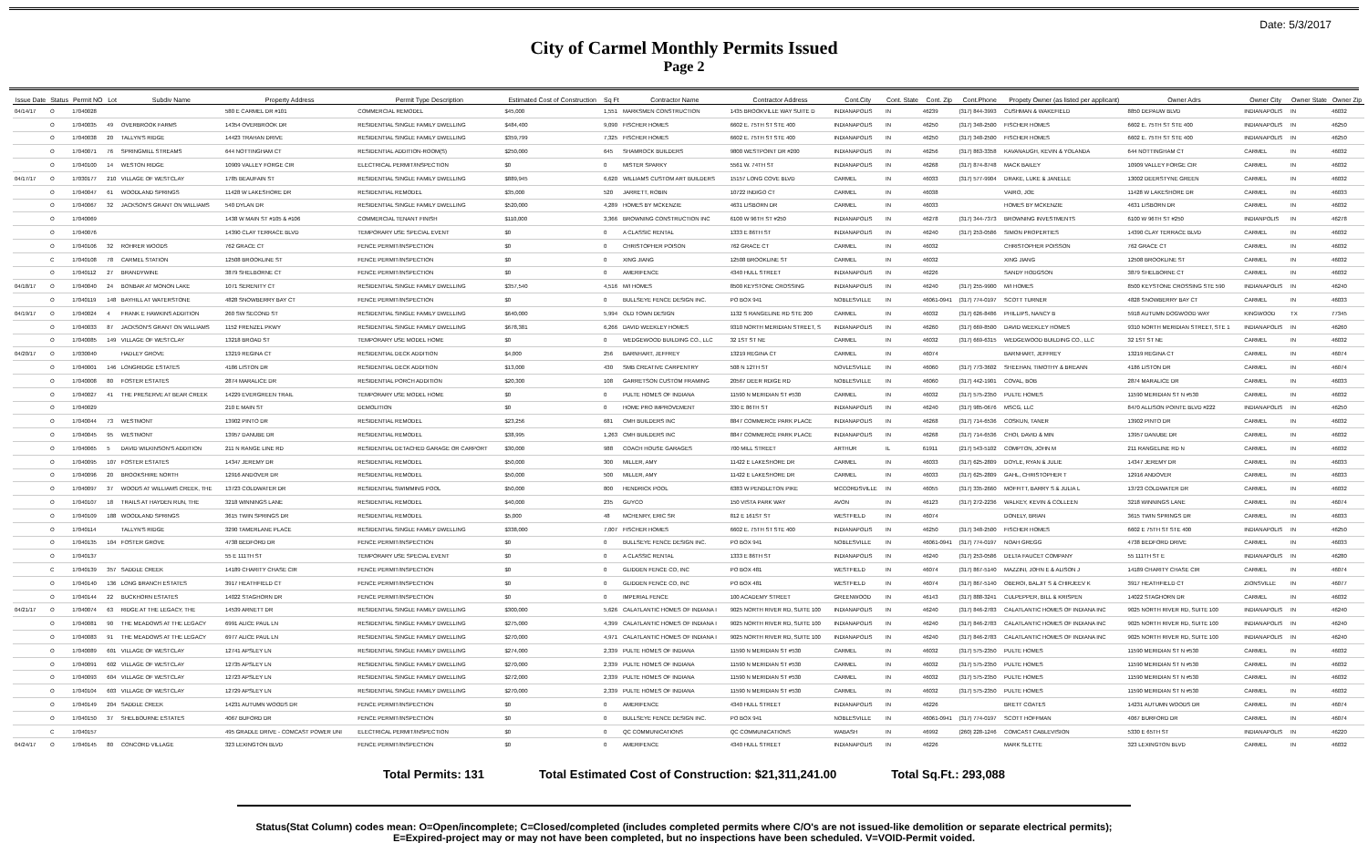Date: 5/3/2017
City of Carmel Monthly Permits Issued
Page 2
| Issue Date | Status | Permit NO | Lot | Subdiv Name | Property Address | Permit Type Description | Estimated Cost of Construction | Sq Ft | Contractor Name | Contractor Address | Cont.City | Cont. State | Cont. Zip | Cont.Phone | Propety Owner (as listed per applicant) | Owner Adrs | Owner City | Owner State | Owner Zip |
| --- | --- | --- | --- | --- | --- | --- | --- | --- | --- | --- | --- | --- | --- | --- | --- | --- | --- | --- | --- |
| 04/14/17 | O | 17040028 | | | 580 E CARMEL DR #101 | COMMERCIAL REMODEL | $45,000 | 1,551 | MARKSMEN CONSTRUCTION | 1435 BROOKVILLE WAY SUITE D | INDIANAPOLIS | IN | 46239 | (317) 844-3993 | CUSHMAN & WAKEFIELD | 8850 DEPAUW BLVD | INDIANAPOLIS | IN | 46032 |
| | O | 17040035 | 49 | OVERBROOK FARMS | 14354 OVERBROOK DR | RESIDENTIAL SINGLE FAMILY DWELLING | $484,400 | 9,090 | FISCHER HOMES | 6602 E. 75TH ST STE 400 | INDIANAPOLIS | IN | 46250 | (317) 348-2500 | FISCHER HOMES | 6602 E. 75TH ST STE 400 | INDIANAPOLIS | IN | 46250 |
| | O | 17040038 | 20 | TALLYN'S RIDGE | 14423 TRAHAN DRIVE | RESIDENTIAL SINGLE FAMILY DWELLING | $359,799 | 7,325 | FISCHER HOMES | 6602 E. 75TH ST STE 400 | INDIANAPOLIS | IN | 46250 | (317) 348-2500 | FISCHER HOMES | 6602 E. 75TH ST STE 400 | INDIANAPOLIS | IN | 46250 |
| | O | 17040071 | 76 | SPRINGMILL STREAMS | 644 NOTTINGHAM CT | RESIDENTIAL ADDITION-ROOM(S) | $250,000 | 645 | SHAMROCK BUILDERS | 9800 WESTPOINT DR #200 | INDIANAPOLIS | IN | 46256 | (317) 863-3358 | KAVANAUGH, KEVIN & YOLANDA | 644 NOTTINGHAM CT | CARMEL | IN | 46032 |
| | O | 17040100 | 14 | WESTON RIDGE | 10909 VALLEY FORGE CIR | ELECTRICAL PERMIT/INSPECTION | $0 | 0 | MISTER SPARKY | 5561 W. 74TH ST | INDIANAPOLIS | IN | 46268 | (317) 874-8748 | MACK BAILEY | 10909 VALLEY FORGE CIR | CARMEL | IN | 46032 |
| 04/17/17 | O | 17030177 | 210 | VILLAGE OF WESTCLAY | 1785 BEAUFAIN ST | RESIDENTIAL SINGLE FAMILY DWELLING | $889,945 | 6,620 | WILLIAMS CUSTOM ART BUILDERS | 15157 LONG COVE BLVD | CARMEL | IN | 46033 | (317) 577-9904 | DRAKE, LUKE & JANELLE | 13002 DEERSTYNE GREEN | CARMEL | IN | 46032 |
| | O | 17040047 | 61 | WOODLAND SPRINGS | 11428 W LAKESHORE DR | RESIDENTIAL REMODEL | $35,000 | 520 | JARRETT, ROBIN | 10722 INDIGO CT | CARMEL | IN | 46038 | | VAIRO, JOE | 11428 W LAKESHORE DR | CARMEL | IN | 46033 |
| | O | 17040067 | 32 | JACKSON'S GRANT ON WILLIAMS | 540 DYLAN DR | RESIDENTIAL SINGLE FAMILY DWELLING | $520,000 | 4,289 | HOMES BY MCKENZIE | 4631 LISBORN DR | CARMEL | IN | 46033 | | HOMES BY MCKENZIE | 4631 LISBORN DR | CARMEL | IN | 46032 |
| | O | 17040069 | | | 1438 W MAIN ST #105 & #106 | COMMERCIAL TENANT FINISH | $110,000 | 3,366 | BROWNING CONSTRUCTION INC | 6100 W 96TH ST #250 | INDIANAPOLIS | IN | 46278 | (317) 344-7373 | BROWNING INVESTMENTS | 6100 W 96TH ST #250 | INDIANPOLIS | IN | 46278 |
| | O | 17040076 | | | 14390 CLAY TERRACE BLVD | TEMPORARY USE SPECIAL EVENT | $0 | 0 | A CLASSIC RENTAL | 1333 E 86TH ST | INDIANAPOLIS | IN | 46240 | (317) 253-0586 | SIMON PROPERTIES | 14390 CLAY TERRACE BLVD | CARMEL | IN | 46032 |
| | O | 17040106 | 32 | ROHRER WOODS | 762 GRACE CT | FENCE PERMIT/INSPECTION | $0 | 0 | CHRISTOPHER POISON | 762 GRACE CT | CARMEL | IN | 46032 | | CHRISTOPHER POISSON | 762 GRACE CT | CARMEL | IN | 46032 |
| | C | 17040108 | 78 | CARMEL STATION | 12508 BROOKLINE ST | FENCE PERMIT/INSPECTION | $0 | 0 | XING JIANG | 12508 BROOKLINE ST | CARMEL | IN | 46032 | | XING JIANG | 12508 BROOKLINE ST | CARMEL | IN | 46032 |
| | O | 17040112 | 27 | BRANDYWINE | 3879 SHELBORNE CT | FENCE PERMIT/INSPECTION | $0 | 0 | AMERIFENCE | 4340 HULL STREET | INDIANAPOLIS | IN | 46226 | | SANDY HODGSON | 3879 SHELBORNE CT | CARMEL | IN | 46032 |
| 04/18/17 | O | 17040040 | 24 | BONBAR AT MONON LAKE | 1071 SERENITY CT | RESIDENTIAL SINGLE FAMILY DWELLING | $357,540 | 4,516 | M/I HOMES | 8500 KEYSTONE CROSSING | INDIANAPOLIS | IN | 46240 | (317) 255-9900 | M/I HOMES | 8500 KEYSTONE CROSSING STE 590 | INDIANAPOLIS | IN | 46240 |
| | O | 17040119 | 148 | BAYHILL AT WATERSTONE | 4828 SNOWBERRY BAY CT | FENCE PERMIT/INSPECTION | $0 | 0 | BULLSEYE FENCE DESIGN INC. | PO BOX 941 | NOBLESVILLE | IN | 46061-0941 | (317) 774-0197 | SCOTT TURNER | 4828 SNOWBERRY BAY CT | CARMEL | IN | 46033 |
| 04/19/17 | O | 17040024 | 4 | FRANK E HAWKINS ADDITION | 260 SW SECOND ST | RESIDENTIAL SINGLE FAMILY DWELLING | $640,000 | 5,994 | OLD TOWN DESIGN | 1132 S RANGELINE RD STE 200 | CARMEL | IN | 46032 | (317) 626-8486 | PHILLIPS, NANCY B | 5918 AUTUMN DOGWOOD WAY | KINGWOOD | TX | 77345 |
| | O | 17040033 | 87 | JACKSON'S GRANT ON WILLIAMS | 1152 FRENZEL PKWY | RESIDENTIAL SINGLE FAMILY DWELLING | $678,381 | 6,266 | DAVID WEEKLEY HOMES | 9310 NORTH MERIDIAN STREET, S | INDIANAPOLIS | IN | 46260 | (317) 669-8500 | DAVID WEEKLEY HOMES | 9310 NORTH MERIDIAN STREET, STE 1 | INDIANAPOLIS | IN | 46260 |
| | O | 17040085 | 149 | VILLAGE OF WESTCLAY | 13218 BROAD ST | TEMPORARY USE MODEL HOME | $0 | 0 | WEDGEWOOD BUILDING CO., LLC | 32 1ST ST NE | CARMEL | IN | 46032 | (317) 669-6315 | WEDGEWOOD BUILDING CO., LLC | 32 1ST ST NE | CARMEL | IN | 46032 |
| 04/20/17 | O | 17030040 | | HADLEY GROVE | 13219 REGINA CT | RESIDENTIAL DECK ADDITION | $4,000 | 256 | BARNHART, JEFFREY | 13219 REGINA CT | CARMEL | IN | 46074 | | BARNHART, JEFFREY | 13219 REGINA CT | CARMEL | IN | 46074 |
| | O | 17040001 | 146 | LONGRIDGE ESTATES | 4186 LISTON DR | RESIDENTIAL DECK ADDITION | $13,000 | 430 | SMB CREATIVE CARPENTRY | 508 N 12TH ST | NOVLESVILLE | IN | 46060 | (317) 773-3602 | SHEEHAN, TIMOTHY & BREANN | 4186 LISTON DR | CARMEL | IN | 46074 |
| | O | 17040008 | 80 | FOSTER ESTATES | 2874 MARALICE DR | RESIDENTIAL PORCH ADDITION | $20,300 | 108 | GARRETSON CUSTOM FRAMING | 20567 DEER RDIGE RD | NOBLESVILLE | IN | 46060 | (317) 442-1901 | COVAL, BOB | 2874 MARALICE DR | CARMEL | IN | 46033 |
| | O | 17040027 | 41 | THE PRESERVE AT BEAR CREEK | 14229 EVERGREEN TRAIL | TEMPORARY USE MODEL HOME | $0 | 0 | PULTE HOMES OF INDIANA | 11590 N MERIDIAN ST #530 | CARMEL | IN | 46032 | (317) 575-2350 | PULTE HOMES | 11590 MERIDIAN ST N #530 | CARMEL | IN | 46032 |
| | O | 17040029 | | | 210 E MAIN ST | DEMOLITION | $0 | 0 | HOME PRO IMPROVEMENT | 330 E 86TH ST | INDIANAPOLIS | IN | 46240 | (317) 985-0676 | MSCG, LLC | 8470 ALLISON POINTE BLVD #222 | INDIANAPOLIS | IN | 46250 |
| | O | 17040044 | 73 | WESTMONT | 13902 PINTO DR | RESIDENTIAL REMODEL | $23,256 | 681 | CMH BUILDERS INC | 8847 COMMERCE PARK PLACE | INDIANAPOLIS | IN | 46268 | (317) 714-6536 | COSKUN, TANER | 13902 PINTO DR | CARMEL | IN | 46032 |
| | O | 17040045 | 95 | WESTMONT | 13957 DANUBE DR | RESIDENTIAL REMODEL | $38,995 | 1,263 | CMH BUILDERS INC | 8847 COMMERCE PARK PLACE | INDIANAPOLIS | IN | 46268 | (317) 714-6536 | CHOI, DAVID & MIN | 13957 DANUBE DR | CARMEL | IN | 46032 |
| | O | 17040065 | 5 | DAVID WILKINSON'S ADDITION | 211 N RANGE LINE RD | RESIDENTIAL DETACHED GARAGE OR CARPORT | $30,000 | 988 | COACH HOUSE GARAGES | 700 MILL STREET | ARTHUR | IL | 61911 | (217) 543-5102 | COMPTON, JOHN M | 211 RANGELINE RD N | CARMEL | IN | 46032 |
| | O | 17040095 | 107 | FOSTER ESTATES | 14347 JEREMY DR | RESIDENTIAL REMODEL | $50,000 | 300 | MILLER, AMY | 11422 E LAKESHORE DR | CARMEL | IN | 46033 | (317) 625-2809 | DOYLE, RYAN & JULIE | 14347 JEREMY DR | CARMEL | IN | 46033 |
| | O | 17040096 | 20 | BROOKSHIRE NORTH | 12916 ANDOVER DR | RESIDENTIAL REMODEL | $50,000 | 500 | MILLER, AMY | 11422 E LAKESHORE DR | CARMEL | IN | 46033 | (317) 625-2809 | GAHL, CHRISTOPHER T | 12916 ANDOVER | CARMEL | IN | 46033 |
| | O | 17040097 | 37 | WOODS AT WILLIAMS CREEK, THE | 13723 COLDWATER DR | RESIDENTIAL SWIMMING POOL | $50,000 | 800 | HENDRICK POOL | 6383 W PENDLETON PIKE | MCCORDSVILLE | IN | 46055 | (317) 335-2660 | MOFFITT, BARRY S & JULIA L | 13723 COLDWATER DR | CARMEL | IN | 46032 |
| | O | 17040107 | 18 | TRAILS AT HAYDEN RUN, THE | 3218 WINNINGS LANE | RESIDENTIAL REMODEL | $40,000 | 235 | GUYCO | 150 VISTA PARK WAY | AVON | IN | 46123 | (317) 272-2236 | WALKEY, KEVIN & COLLEEN | 3218 WINNINGS LANE | CARMEL | IN | 46074 |
| | O | 17040109 | 188 | WOODLAND SPRINGS | 3615 TWIN SPRINGS DR | RESIDENTIAL REMODEL | $5,000 | 48 | MCHENRY, ERIC SR | 812 E 161ST ST | WESTFIELD | IN | 46074 | | DONELY, BRIAN | 3615 TWIN SPRINGS DR | CARMEL | IN | 46033 |
| | O | 17040114 | | TALLYN'S RIDGE | 3290 TAMERLANE PLACE | RESIDENTIAL SINGLE FAMILY DWELLING | $338,000 | 7,007 | FISCHER HOMES | 6602 E. 75TH ST STE 400 | INDIANAPOLIS | IN | 46250 | (317) 348-2500 | FISCHER HOMES | 6602 E 75TH ST STE 400 | INDIANAPOLIS | IN | 46250 |
| | O | 17040135 | 104 | FOSTER GROVE | 4738 BEDFORD DR | FENCE PERMIT/INSPECTION | $0 | 0 | BULLSEYE FENCE DESIGN INC. | PO BOX 941 | NOBLESVILLE | IN | 46061-0941 | (317) 774-0197 | NOAH GREGG | 4738 BEDFORD DRIVE | CARMEL | IN | 46033 |
| | O | 17040137 | | | 55 E 111TH ST | TEMPORARY USE SPECIAL EVENT | $0 | 0 | A CLASSIC RENTAL | 1333 E 86TH ST | INDIANAPOLIS | IN | 46240 | (317) 253-0586 | DELTA FAUCET COMPANY | 55 111TH ST E | INDIANAPOLIS | IN | 46280 |
| | C | 17040139 | 357 | SADDLE CREEK | 14189 CHARITY CHASE CIR | FENCE PERMIT/INSPECTION | $0 | 0 | GLIDDEN FENCE CO, INC | PO BOX 481 | WESTFIELD | IN | 46074 | (317) 867-5140 | MAZZINI, JOHN E & ALISON J | 14189 CHARITY CHASE CIR | CARMEL | IN | 46074 |
| | O | 17040140 | 136 | LONG BRANCH ESTATES | 3917 HEATHFIELD CT | FENCE PERMIT/INSPECTION | $0 | 0 | GLIDDEN FENCE CO, INC | PO BOX 481 | WESTFIELD | IN | 46074 | (317) 867-5140 | OBEROI, BALJIT S & CHIRJEEV K | 3917 HEATHFIELD CT | ZIONSVILLE | IN | 46077 |
| | O | 17040144 | 22 | BUCKHORN ESTATES | 14022 STAGHORN DR | FENCE PERMIT/INSPECTION | $0 | 0 | IMPERIAL FENCE | 100 ACADEMY STREET | GREENWOOD | IN | 46143 | (317) 888-3241 | CULPEPPER, BILL & KRISPEN | 14022 STAGHORN DR | CARMEL | IN | 46032 |
| 04/21/17 | O | 17040074 | 63 | RIDGE AT THE LEGACY, THE | 14539 ARNETT DR | RESIDENTIAL SINGLE FAMILY DWELLING | $300,000 | 5,626 | CALATLANTIC HOMES OF INDIANA I | 9025 NORTH RIVER RD, SUITE 100 | INDIANAPOLIS | IN | 46240 | (317) 846-2783 | CALATLANTIC HOMES OF INDIANA INC | 9025 NORTH RIVER RD, SUITE 100 | INDIANAPOLIS | IN | 46240 |
| | O | 17040081 | 90 | THE MEADOWS AT THE LEGACY | 6991 ALICE PAUL LN | RESIDENTIAL SINGLE FAMILY DWELLING | $275,000 | 4,399 | CALATLANTIC HOMES OF INDIANA I | 9025 NORTH RIVER RD, SUITE 100 | INDIANAPOLIS | IN | 46240 | (317) 846-2783 | CALATLANTIC HOMES OF INDIANA INC | 9025 NORTH RIVER RD, SUITE 100 | INDIANAPOLIS | IN | 46240 |
| | O | 17040083 | 91 | THE MEADOWS AT THE LEGACY | 6977 ALICE PAUL LN | RESIDENTIAL SINGLE FAMILY DWELLING | $270,000 | 4,971 | CALATLANTIC HOMES OF INDIANA I | 9025 NORTH RIVER RD, SUITE 100 | INDIANAPOLIS | IN | 46240 | (317) 846-2783 | CALATLANTIC HOMES OF INDIANA INC | 9025 NORTH RIVER RD, SUITE 100 | INDIANAPOLIS | IN | 46240 |
| | O | 17040089 | 601 | VILLAGE OF WESTCLAY | 12741 APSLEY LN | RESIDENTIAL SINGLE FAMILY DWELLING | $274,000 | 2,339 | PULTE HOMES OF INDIANA | 11590 N MERIDIAN ST #530 | CARMEL | IN | 46032 | (317) 575-2350 | PULTE HOMES | 11590 MERIDIAN ST N #530 | CARMEL | IN | 46032 |
| | O | 17040091 | 602 | VILLAGE OF WESTCLAY | 12735 APSLEY LN | RESIDENTIAL SINGLE FAMILY DWELLING | $270,000 | 2,339 | PULTE HOMES OF INDIANA | 11590 N MERIDIAN ST #530 | CARMEL | IN | 46032 | (317) 575-2350 | PULTE HOMES | 11590 MERIDIAN ST N #530 | CARMEL | IN | 46032 |
| | O | 17040093 | 604 | VILLAGE OF WESTCLAY | 12723 APSLEY LN | RESIDENTIAL SINGLE FAMILY DWELLING | $272,000 | 2,339 | PULTE HOMES OF INDIANA | 11590 N MERIDIAN ST #530 | CARMEL | IN | 46032 | (317) 575-2350 | PULTE HOMES | 11590 MERIDIAN ST N #530 | CARMEL | IN | 46032 |
| | O | 17040104 | 603 | VILLAGE OF WESTCLAY | 12729 APSLEY LN | RESIDENTIAL SINGLE FAMILY DWELLING | $270,000 | 2,339 | PULTE HOMES OF INDIANA | 11590 N MERIDIAN ST #530 | CARMEL | IN | 46032 | (317) 575-2350 | PULTE HOMES | 11590 MERIDIAN ST N #530 | CARMEL | IN | 46032 |
| | O | 17040149 | 204 | SADDLE CREEK | 14231 AUTUMN WOODS DR | FENCE PERMIT/INSPECTION | $0 | 0 | AMERIFENCE | 4340 HULL STREET | INDIANAPOLIS | IN | 46226 | | BRETT COATES | 14231 AUTUMN WOODS DR | CARMEL | IN | 46074 |
| | O | 17040150 | 37 | SHELBOURNE ESTATES | 4067 BUFORD DR | FENCE PERMIT/INSPECTION | $0 | 0 | BULLSEYE FENCE DESIGN INC. | PO BOX 941 | NOBLESVILLE | IN | 46061-0941 | (317) 774-0197 | SCOTT HOFFMAN | 4067 BURFORD DR | CARMEL | IN | 46074 |
| | C | 17040157 | | | 495 GRADLE DRIVE - COMCAST POWER UNI | ELECTRICAL PERMIT/INSPECTION | $0 | 0 | QC COMMUNICATIONS | QC COMMUNICATIONS | WABASH | IN | 46992 | (260) 228-1246 | COMCAST CABLEVISION | 5330 E 65TH ST | INDIANAPOLIS | IN | 46220 |
| 04/24/17 | O | 17040145 | 80 | CONCORD VILLAGE | 323 LEXINGTON BLVD | FENCE PERMIT/INSPECTION | $0 | 0 | AMERIFENCE | 4340 HULL STREET | INDIANAPOLIS | IN | 46226 | | MARK SLETTE | 323 LEXINGTON BLVD | CARMEL | IN | 46032 |
Total Permits: 131 Total Estimated Cost of Construction: $21,311,241.00 Total Sq.Ft.: 293,088
Status(Stat Column) codes mean: O=Open/incomplete; C=Closed/completed (includes completed permits where C/O's are not issued-like demolition or separate electrical permits);
E=Expired-project may or may not have been completed, but no inspections have been scheduled. V=VOID-Permit voided.